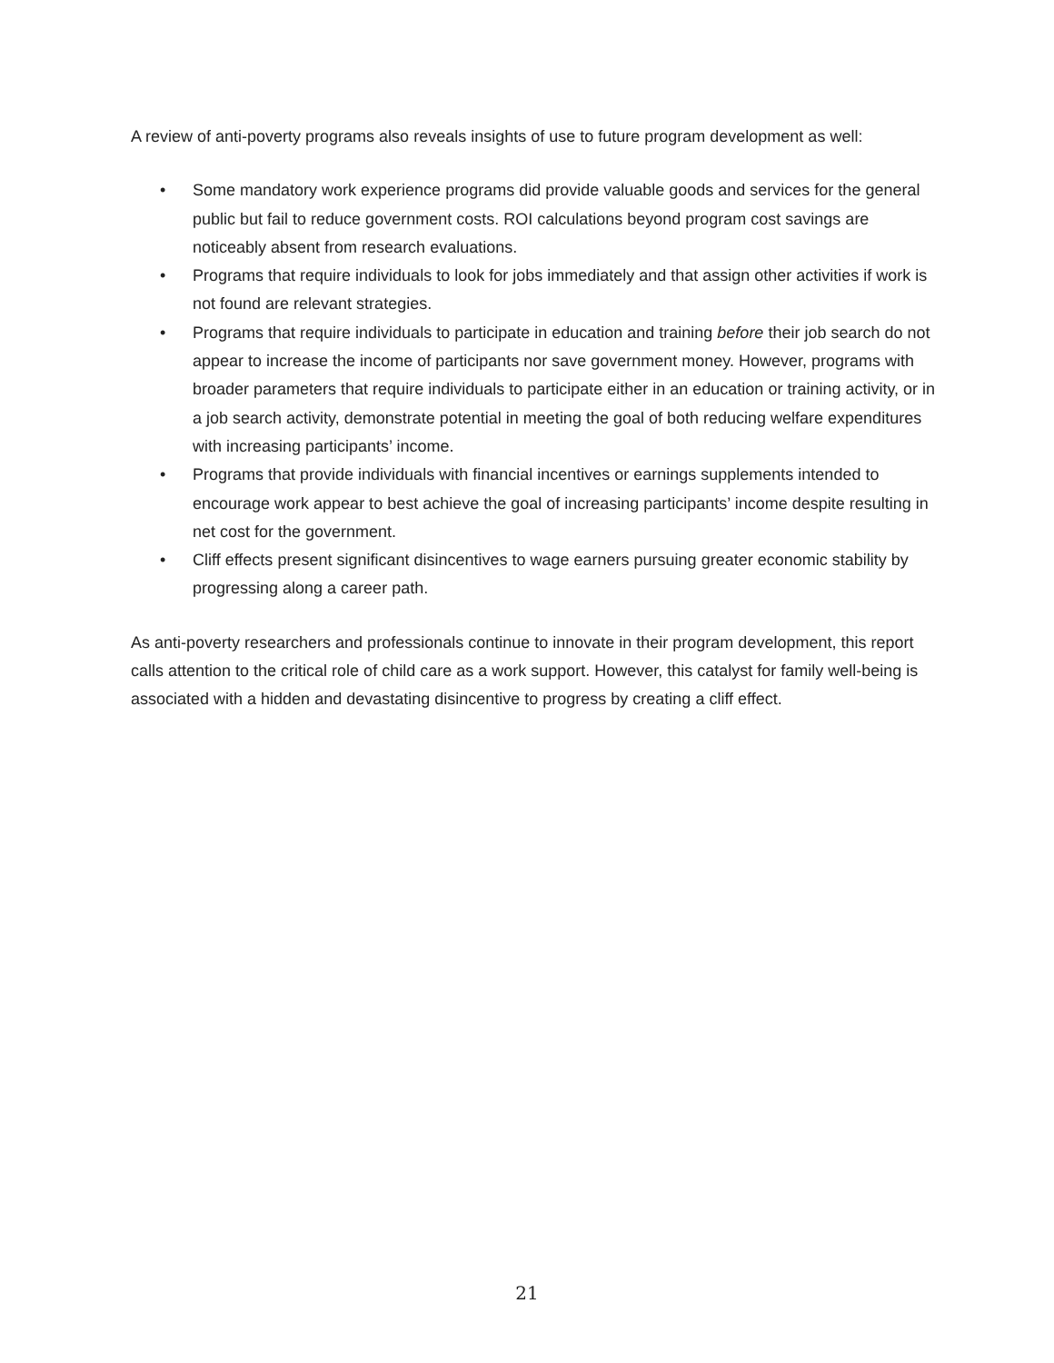A review of anti-poverty programs also reveals insights of use to future program development as well:
• Some mandatory work experience programs did provide valuable goods and services for the general public but fail to reduce government costs. ROI calculations beyond program cost savings are noticeably absent from research evaluations.
• Programs that require individuals to look for jobs immediately and that assign other activities if work is not found are relevant strategies.
• Programs that require individuals to participate in education and training before their job search do not appear to increase the income of participants nor save government money. However, programs with broader parameters that require individuals to participate either in an education or training activity, or in a job search activity, demonstrate potential in meeting the goal of both reducing welfare expenditures with increasing participants’ income.
• Programs that provide individuals with financial incentives or earnings supplements intended to encourage work appear to best achieve the goal of increasing participants’ income despite resulting in net cost for the government.
• Cliff effects present significant disincentives to wage earners pursuing greater economic stability by progressing along a career path.
As anti-poverty researchers and professionals continue to innovate in their program development, this report calls attention to the critical role of child care as a work support. However, this catalyst for family well-being is associated with a hidden and devastating disincentive to progress by creating a cliff effect.
21